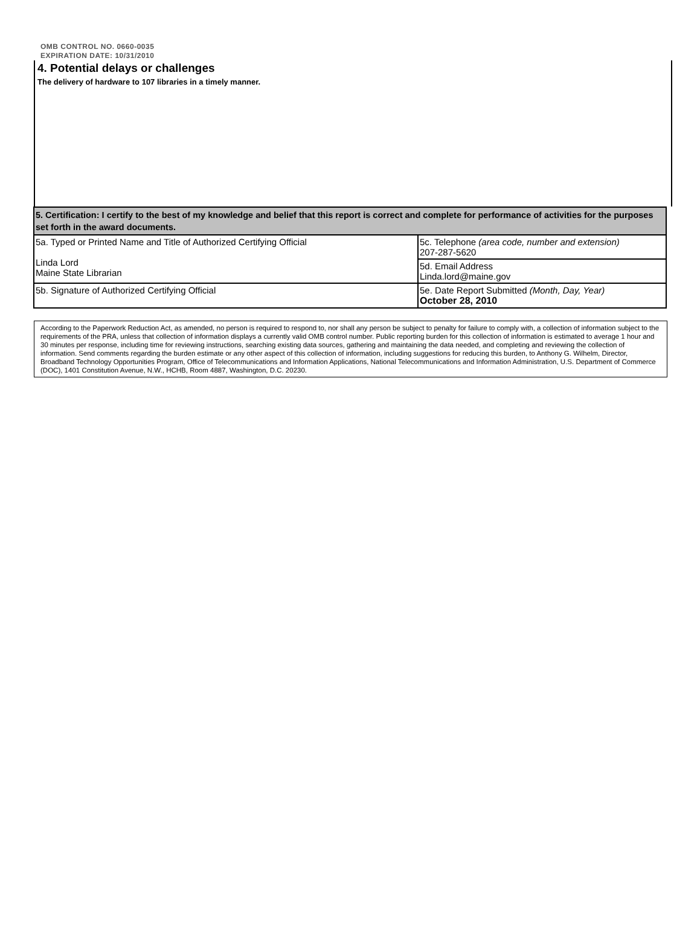OMB CONTROL NO. 0660-0035
EXPIRATION DATE: 10/31/2010
4. Potential delays or challenges
The delivery of hardware to 107 libraries in a timely manner.
| 5. Certification: I certify to the best of my knowledge and belief that this report is correct and complete for performance of activities for the purposes set forth in the award documents. | |
| 5a. Typed or Printed Name and Title of Authorized Certifying Official Linda Lord Maine State Librarian | 5c. Telephone (area code, number and extension) 207-287-5620 |
| | 5d. Email Address Linda.lord@maine.gov |
| 5b. Signature of Authorized Certifying Official | 5e. Date Report Submitted (Month, Day, Year) October 28, 2010 |
According to the Paperwork Reduction Act, as amended, no person is required to respond to, nor shall any person be subject to penalty for failure to comply with, a collection of information subject to the requirements of the PRA, unless that collection of information displays a currently valid OMB control number. Public reporting burden for this collection of information is estimated to average 1 hour and 30 minutes per response, including time for reviewing instructions, searching existing data sources, gathering and maintaining the data needed, and completing and reviewing the collection of information. Send comments regarding the burden estimate or any other aspect of this collection of information, including suggestions for reducing this burden, to Anthony G. Wilhelm, Director, Broadband Technology Opportunities Program, Office of Telecommunications and Information Applications, National Telecommunications and Information Administration, U.S. Department of Commerce (DOC), 1401 Constitution Avenue, N.W., HCHB, Room 4887, Washington, D.C. 20230.